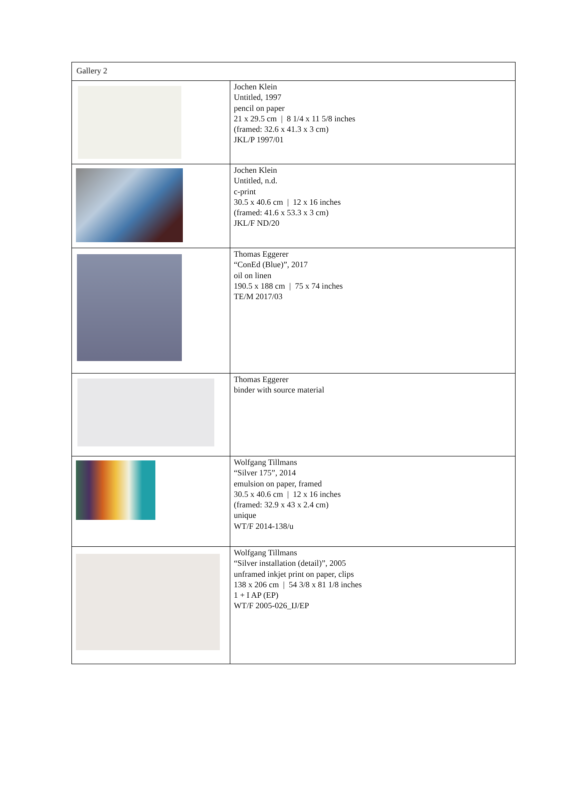| Gallery 2 | |
| | Jochen Klein Untitled, 1997 pencil on paper 21 x 29.5 cm / 8 1/4 x 11 5/8 inches (framed: 32.6 x 41.3 x 3 cm) JKL/P 1997/01 |
| | Jochen Klein Untitled, n.d. c-print 30.5 x 40.6 cm / 12 x 16 inches (framed: 41.6 x 53.3 x 3 cm) JKL/F ND/20 |
| | Thomas Eggerer “ConEd (Blue)”, 2017 oil on linen 190.5 x 188 cm / 75 x 74 inches TE/M 2017/03 |
| | Thomas Eggerer binder with source material |
| | Wolfgang Tillmans “Silver 175”, 2014 emulsion on paper, framed 30.5 x 40.6 cm / 12 x 16 inches (framed: 32.9 x 43 x 2.4 cm) unique WT/F 2014-138/u |
| | Wolfgang Tillmans “Silver installation (detail)”, 2005 unframed inkjet print on paper, clips 138 x 206 cm / 54 3/8 x 81 1/8 inches 1 + I AP (EP) WT/F 2005-026_IJ/EP |